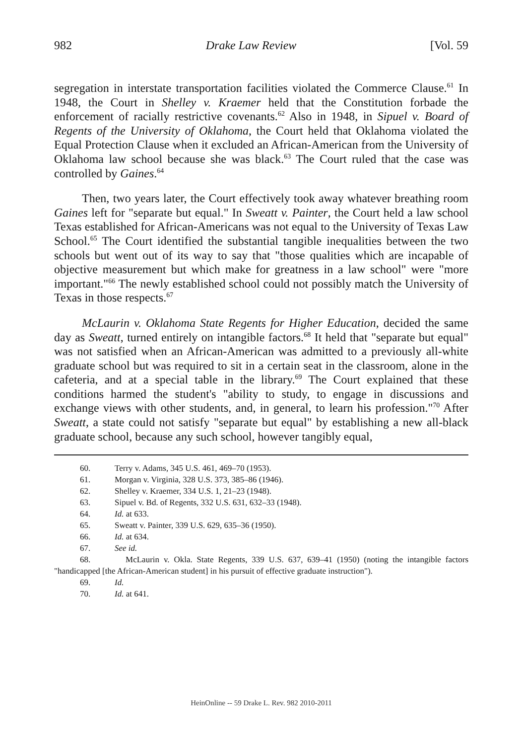982 Drake Law Review [Vol. 59
segregation in interstate transportation facilities violated the Commerce Clause.<sup>61</sup> In 1948, the Court in Shelley v. Kraemer held that the Constitution forbade the enforcement of racially restrictive covenants.<sup>62</sup> Also in 1948, in Sipuel v. Board of Regents of the University of Oklahoma, the Court held that Oklahoma violated the Equal Protection Clause when it excluded an African-American from the University of Oklahoma law school because she was black.<sup>63</sup> The Court ruled that the case was controlled by Gaines.<sup>64</sup>
Then, two years later, the Court effectively took away whatever breathing room Gaines left for "separate but equal." In Sweatt v. Painter, the Court held a law school Texas established for African-Americans was not equal to the University of Texas Law School.<sup>65</sup> The Court identified the substantial tangible inequalities between the two schools but went out of its way to say that "those qualities which are incapable of objective measurement but which make for greatness in a law school" were "more important."<sup>66</sup> The newly established school could not possibly match the University of Texas in those respects.<sup>67</sup>
McLaurin v. Oklahoma State Regents for Higher Education, decided the same day as Sweatt, turned entirely on intangible factors.<sup>68</sup> It held that "separate but equal" was not satisfied when an African-American was admitted to a previously all-white graduate school but was required to sit in a certain seat in the classroom, alone in the cafeteria, and at a special table in the library.<sup>69</sup> The Court explained that these conditions harmed the student's "ability to study, to engage in discussions and exchange views with other students, and, in general, to learn his profession."<sup>70</sup> After Sweatt, a state could not satisfy "separate but equal" by establishing a new all-black graduate school, because any such school, however tangibly equal,
60. Terry v. Adams, 345 U.S. 461, 469–70 (1953).
61. Morgan v. Virginia, 328 U.S. 373, 385–86 (1946).
62. Shelley v. Kraemer, 334 U.S. 1, 21–23 (1948).
63. Sipuel v. Bd. of Regents, 332 U.S. 631, 632–33 (1948).
64. Id. at 633.
65. Sweatt v. Painter, 339 U.S. 629, 635–36 (1950).
66. Id. at 634.
67. See id.
68. McLaurin v. Okla. State Regents, 339 U.S. 637, 639–41 (1950) (noting the intangible factors "handicapped [the African-American student] in his pursuit of effective graduate instruction").
69. Id.
70. Id. at 641.
HeinOnline -- 59 Drake L. Rev. 982 2010-2011